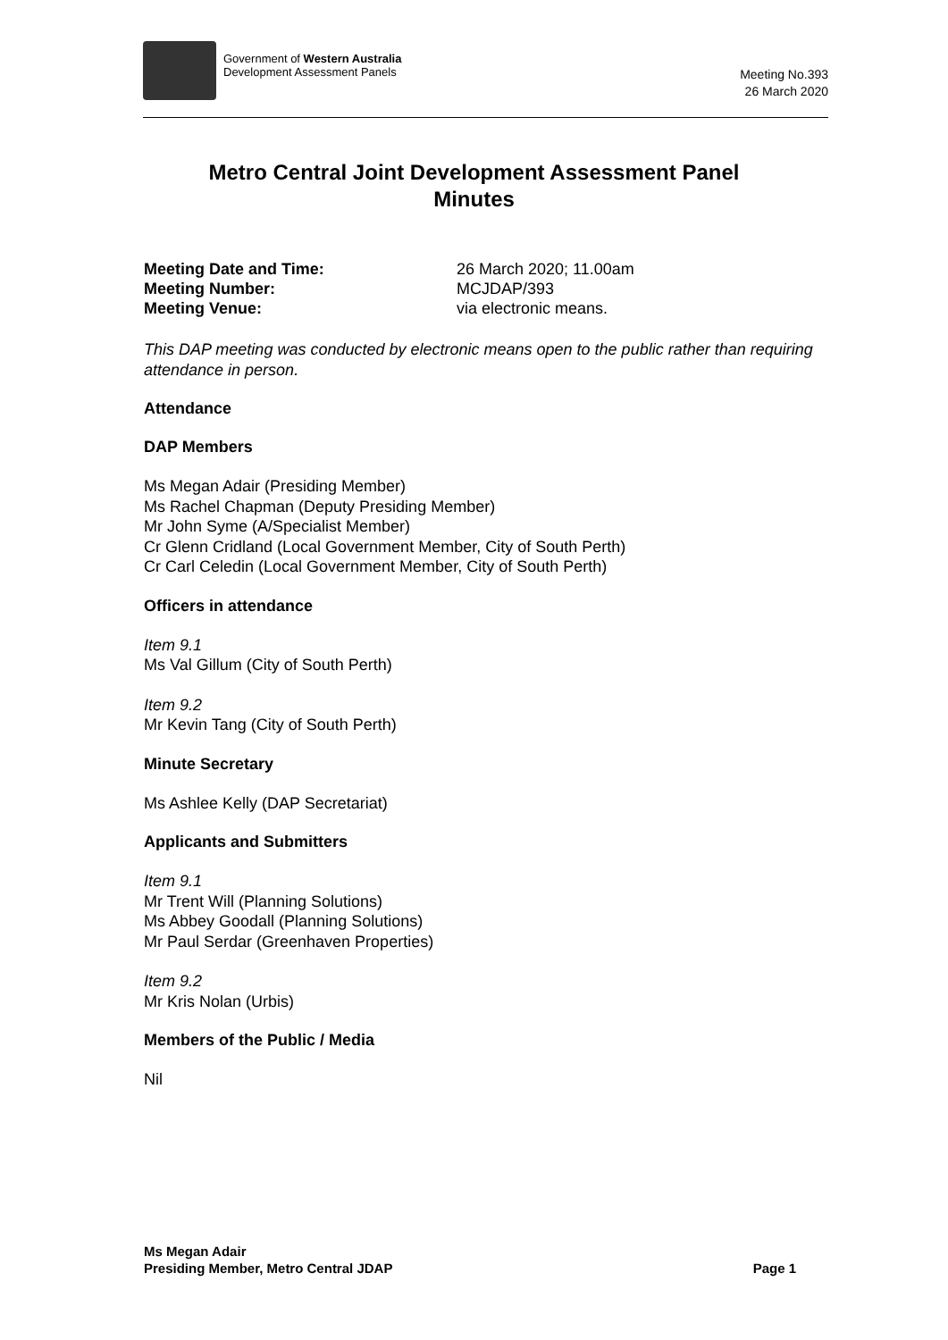Government of Western Australia
Development Assessment Panels
Meeting No.393
26 March 2020
Metro Central Joint Development Assessment Panel
Minutes
Meeting Date and Time: 26 March 2020; 11.00am
Meeting Number: MCJDAP/393
Meeting Venue: via electronic means.
This DAP meeting was conducted by electronic means open to the public rather than requiring attendance in person.
Attendance
DAP Members
Ms Megan Adair (Presiding Member)
Ms Rachel Chapman (Deputy Presiding Member)
Mr John Syme (A/Specialist Member)
Cr Glenn Cridland (Local Government Member, City of South Perth)
Cr Carl Celedin (Local Government Member, City of South Perth)
Officers in attendance
Item 9.1
Ms Val Gillum (City of South Perth)
Item 9.2
Mr Kevin Tang (City of South Perth)
Minute Secretary
Ms Ashlee Kelly (DAP Secretariat)
Applicants and Submitters
Item 9.1
Mr Trent Will (Planning Solutions)
Ms Abbey Goodall (Planning Solutions)
Mr Paul Serdar (Greenhaven Properties)
Item 9.2
Mr Kris Nolan (Urbis)
Members of the Public / Media
Nil
Ms Megan Adair
Presiding Member, Metro Central JDAP
Page 1